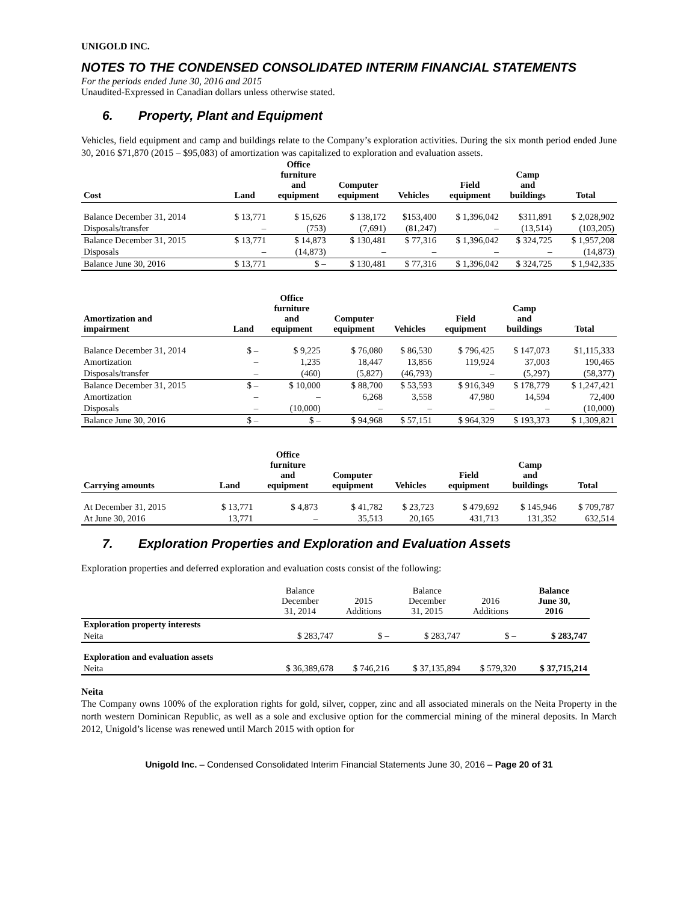UNIGOLD INC.
NOTES TO THE CONDENSED CONSOLIDATED INTERIM FINANCIAL STATEMENTS
For the periods ended June 30, 2016 and 2015
Unaudited-Expressed in Canadian dollars unless otherwise stated.
6. Property, Plant and Equipment
Vehicles, field equipment and camp and buildings relate to the Company’s exploration activities. During the six month period ended June 30, 2016 $71,870 (2015 – $95,083) of amortization was capitalized to exploration and evaluation assets.
| Cost | Land | Office furniture and equipment | Computer equipment | Vehicles | Field equipment | Camp and buildings | Total |
| --- | --- | --- | --- | --- | --- | --- | --- |
| Balance December 31, 2014 | $ 13,771 | $ 15,626 | $ 138,172 | $153,400 | $ 1,396,042 | $311,891 | $ 2,028,902 |
| Disposals/transfer | – | (753) | (7,691) | (81,247) | – | (13,514) | (103,205) |
| Balance December 31, 2015 | $ 13,771 | $ 14,873 | $ 130,481 | $ 77,316 | $ 1,396,042 | $ 324,725 | $ 1,957,208 |
| Disposals | – | (14,873) | – | – | – | – | (14,873) |
| Balance June 30, 2016 | $ 13,771 | $ – | $ 130,481 | $ 77,316 | $ 1,396,042 | $ 324,725 | $ 1,942,335 |
| Amortization and impairment | Land | Office furniture and equipment | Computer equipment | Vehicles | Field equipment | Camp and buildings | Total |
| --- | --- | --- | --- | --- | --- | --- | --- |
| Balance December 31, 2014 | $ – | $ 9,225 | $ 76,080 | $ 86,530 | $ 796,425 | $ 147,073 | $1,115,333 |
| Amortization | – | 1,235 | 18,447 | 13,856 | 119,924 | 37,003 | 190,465 |
| Disposals/transfer | – | (460) | (5,827) | (46,793) | – | (5,297) | (58,377) |
| Balance December 31, 2015 | $ – | $ 10,000 | $ 88,700 | $ 53,593 | $ 916,349 | $ 178,779 | $ 1,247,421 |
| Amortization | – | – | 6,268 | 3,558 | 47,980 | 14,594 | 72,400 |
| Disposals | – | (10,000) | – | – | – | – | (10,000) |
| Balance June 30, 2016 | $ – | $ – | $ 94,968 | $ 57,151 | $ 964,329 | $ 193,373 | $ 1,309,821 |
| Carrying amounts | Land | Office furniture and equipment | Computer equipment | Vehicles | Field equipment | Camp and buildings | Total |
| --- | --- | --- | --- | --- | --- | --- | --- |
| At December 31, 2015 | $ 13,771 | $ 4,873 | $ 41,782 | $ 23,723 | $ 479,692 | $ 145,946 | $ 709,787 |
| At June 30, 2016 | 13,771 | – | 35,513 | 20,165 | 431,713 | 131,352 | 632,514 |
7. Exploration Properties and Exploration and Evaluation Assets
Exploration properties and deferred exploration and evaluation costs consist of the following:
| | Balance December 31, 2014 | 2015 Additions | Balance December 31, 2015 | 2016 Additions | Balance June 30, 2016 |
| --- | --- | --- | --- | --- | --- |
| Exploration property interests | | | | | |
| Neita | $ 283,747 | $ – | $ 283,747 | $ – | $ 283,747 |
| Exploration and evaluation assets | | | | | |
| Neita | $ 36,389,678 | $ 746,216 | $ 37,135,894 | $ 579,320 | $ 37,715,214 |
Neita
The Company owns 100% of the exploration rights for gold, silver, copper, zinc and all associated minerals on the Neita Property in the north western Dominican Republic, as well as a sole and exclusive option for the commercial mining of the mineral deposits. In March 2012, Unigold’s license was renewed until March 2015 with option for
Unigold Inc. – Condensed Consolidated Interim Financial Statements June 30, 2016 – Page 20 of 31